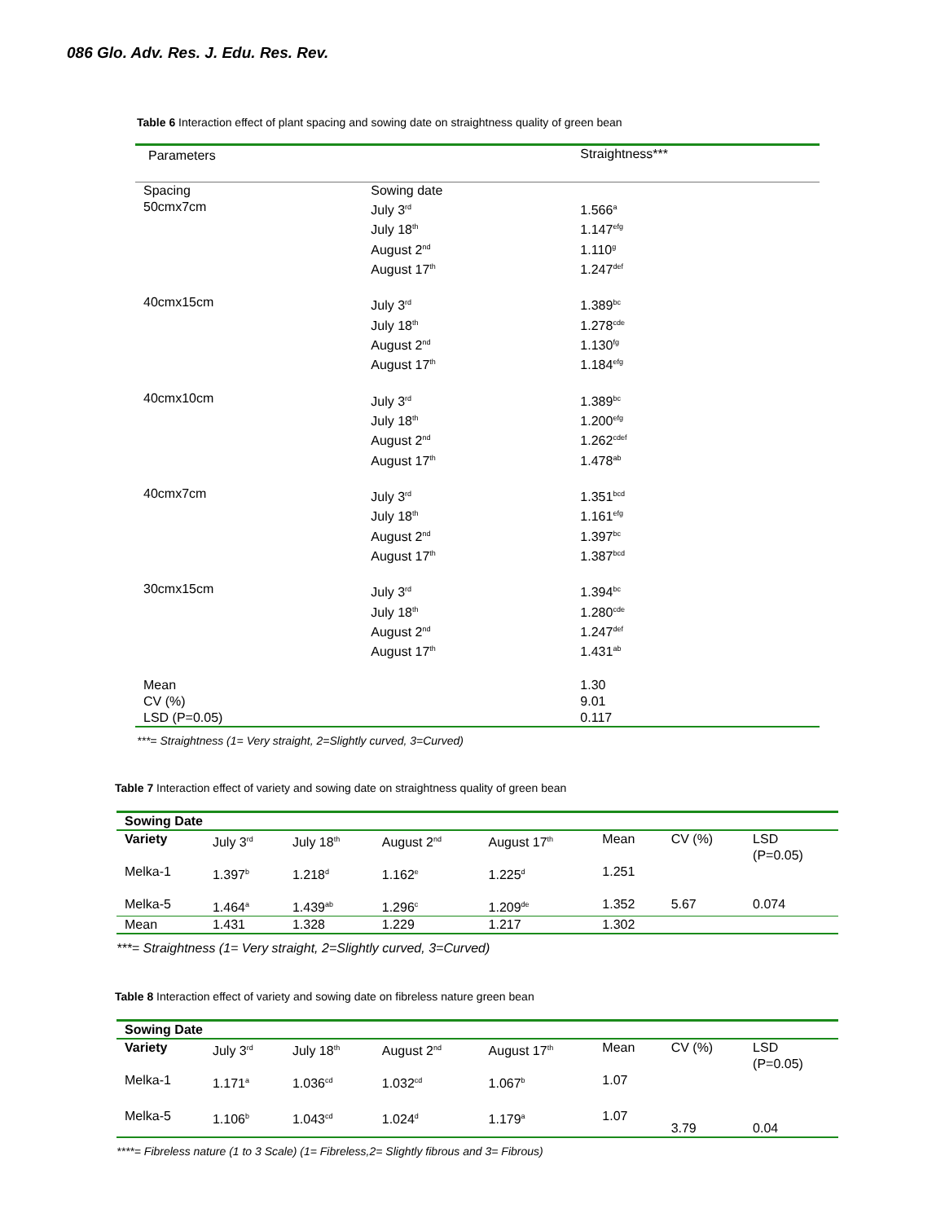086 Glo. Adv. Res. J. Edu. Res. Rev.
Table 6 Interaction effect of plant spacing and sowing date on straightness quality of green bean
| Parameters | | Straightness*** |
| --- | --- | --- |
| Spacing 50cmx7cm | Sowing date July 3<sup>rd</sup> July 18<sup>th</sup> August 2<sup>nd</sup> August 17<sup>th</sup> | 1.566<sup>a</sup> 1.147<sup>efg</sup> 1.110<sup>g</sup> 1.247<sup>def</sup> |
| 40cmx15cm | July 3<sup>rd</sup> July 18<sup>th</sup> August 2<sup>nd</sup> August 17<sup>th</sup> | 1.389<sup>bc</sup> 1.278<sup>cde</sup> 1.130<sup>fg</sup> 1.184<sup>efg</sup> |
| 40cmx10cm | July 3<sup>rd</sup> July 18<sup>th</sup> August 2<sup>nd</sup> August 17<sup>th</sup> | 1.389<sup>bc</sup> 1.200<sup>efg</sup> 1.262<sup>cdef</sup> 1.478<sup>ab</sup> |
| 40cmx7cm | July 3<sup>rd</sup> July 18<sup>th</sup> August 2<sup>nd</sup> August 17<sup>th</sup> | 1.351<sup>bcd</sup> 1.161<sup>efg</sup> 1.397<sup>bc</sup> 1.387<sup>bcd</sup> |
| 30cmx15cm | July 3<sup>rd</sup> July 18<sup>th</sup> August 2<sup>nd</sup> August 17<sup>th</sup> | 1.394<sup>bc</sup> 1.280<sup>cde</sup> 1.247<sup>def</sup> 1.431<sup>ab</sup> |
| Mean CV (%) LSD (P=0.05) | | 1.30 9.01 0.117 |
***= Straightness (1= Very straight, 2=Slightly curved, 3=Curved)
Table 7 Interaction effect of variety and sowing date on straightness quality of green bean
| Sowing Date | | | | | | | |
| --- | --- | --- | --- | --- | --- | --- | --- |
| Variety | July 3<sup>rd</sup> | July 18<sup>th</sup> | August 2<sup>nd</sup> | August 17<sup>th</sup> | Mean | CV (%) | LSD (P=0.05) |
| Melka-1 | 1.397<sup>b</sup> | 1.218<sup>d</sup> | 1.162<sup>e</sup> | 1.225<sup>d</sup> | 1.251 | | |
| Melka-5 | 1.464<sup>a</sup> | 1.439<sup>ab</sup> | 1.296<sup>c</sup> | 1.209<sup>de</sup> | 1.352 | 5.67 | 0.074 |
| Mean | 1.431 | 1.328 | 1.229 | 1.217 | 1.302 | | |
***= Straightness (1= Very straight, 2=Slightly curved, 3=Curved)
Table 8 Interaction effect of variety and sowing date on fibreless nature green bean
| Sowing Date | | | | | | | |
| --- | --- | --- | --- | --- | --- | --- | --- |
| Variety | July 3<sup>rd</sup> | July 18<sup>th</sup> | August 2<sup>nd</sup> | August 17<sup>th</sup> | Mean | CV (%) | LSD (P=0.05) |
| Melka-1 | 1.171<sup>a</sup> | 1.036<sup>cd</sup> | 1.032<sup>cd</sup> | 1.067<sup>b</sup> | 1.07 | | |
| Melka-5 | 1.106<sup>b</sup> | 1.043<sup>cd</sup> | 1.024<sup>d</sup> | 1.179<sup>a</sup> | 1.07 | 3.79 | 0.04 |
****= Fibreless nature (1 to 3 Scale) (1= Fibreless,2= Slightly fibrous and 3= Fibrous)